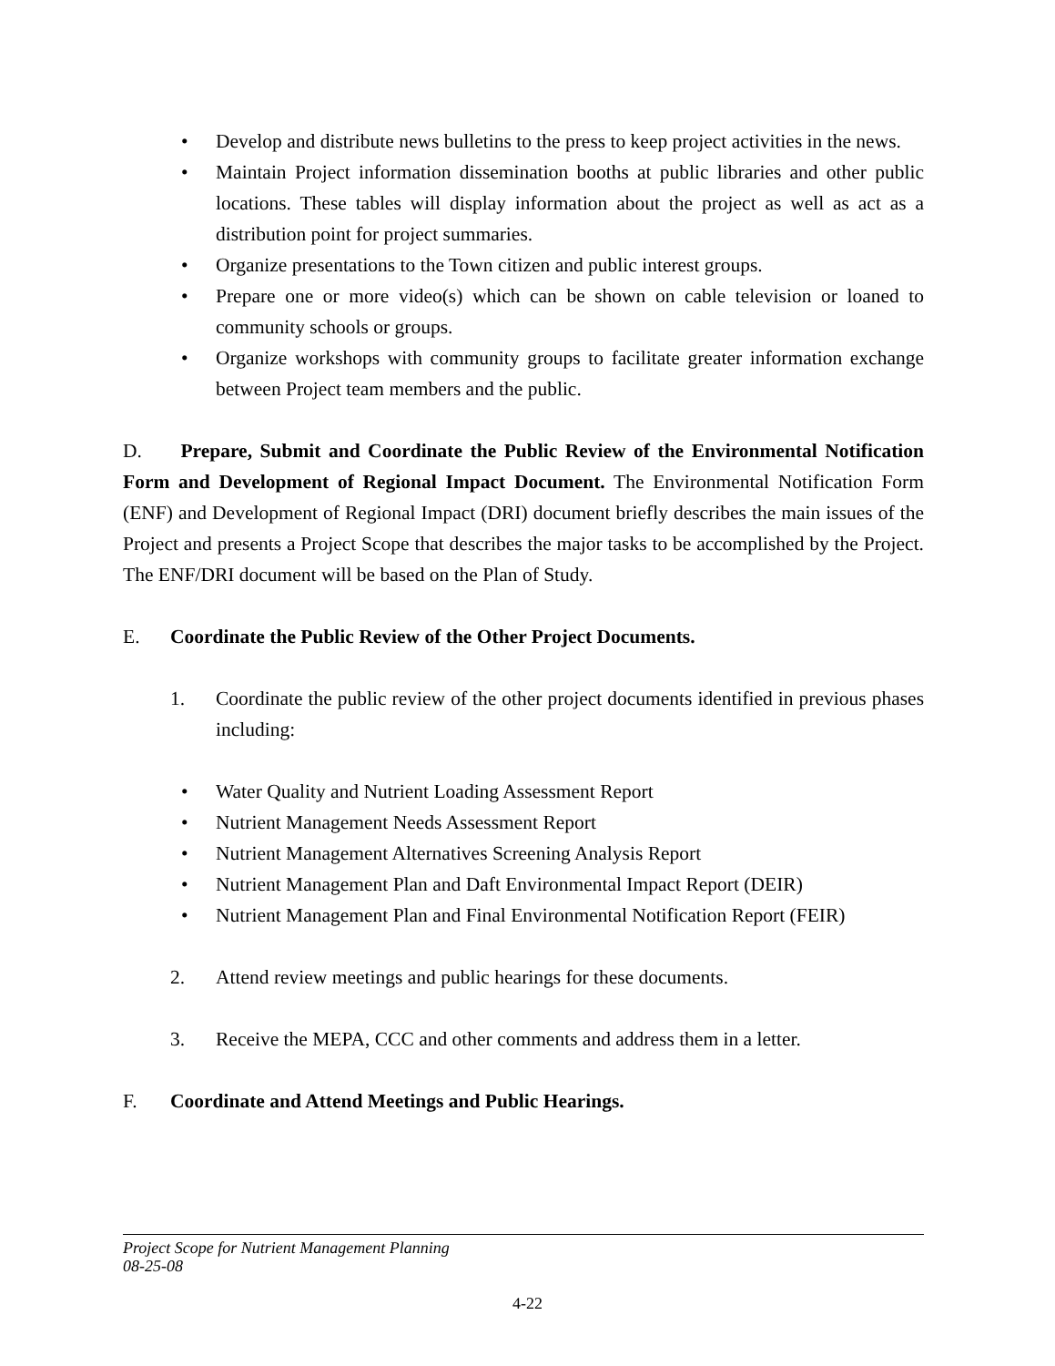• Develop and distribute news bulletins to the press to keep project activities in the news.
• Maintain Project information dissemination booths at public libraries and other public locations. These tables will display information about the project as well as act as a distribution point for project summaries.
• Organize presentations to the Town citizen and public interest groups.
• Prepare one or more video(s) which can be shown on cable television or loaned to community schools or groups.
• Organize workshops with community groups to facilitate greater information exchange between Project team members and the public.
D. Prepare, Submit and Coordinate the Public Review of the Environmental Notification Form and Development of Regional Impact Document. The Environmental Notification Form (ENF) and Development of Regional Impact (DRI) document briefly describes the main issues of the Project and presents a Project Scope that describes the major tasks to be accomplished by the Project. The ENF/DRI document will be based on the Plan of Study.
E. Coordinate the Public Review of the Other Project Documents.
1. Coordinate the public review of the other project documents identified in previous phases including:
• Water Quality and Nutrient Loading Assessment Report
• Nutrient Management Needs Assessment Report
• Nutrient Management Alternatives Screening Analysis Report
• Nutrient Management Plan and Daft Environmental Impact Report (DEIR)
• Nutrient Management Plan and Final Environmental Notification Report (FEIR)
2. Attend review meetings and public hearings for these documents.
3. Receive the MEPA, CCC and other comments and address them in a letter.
F. Coordinate and Attend Meetings and Public Hearings.
Project Scope for Nutrient Management Planning
08-25-08
4-22